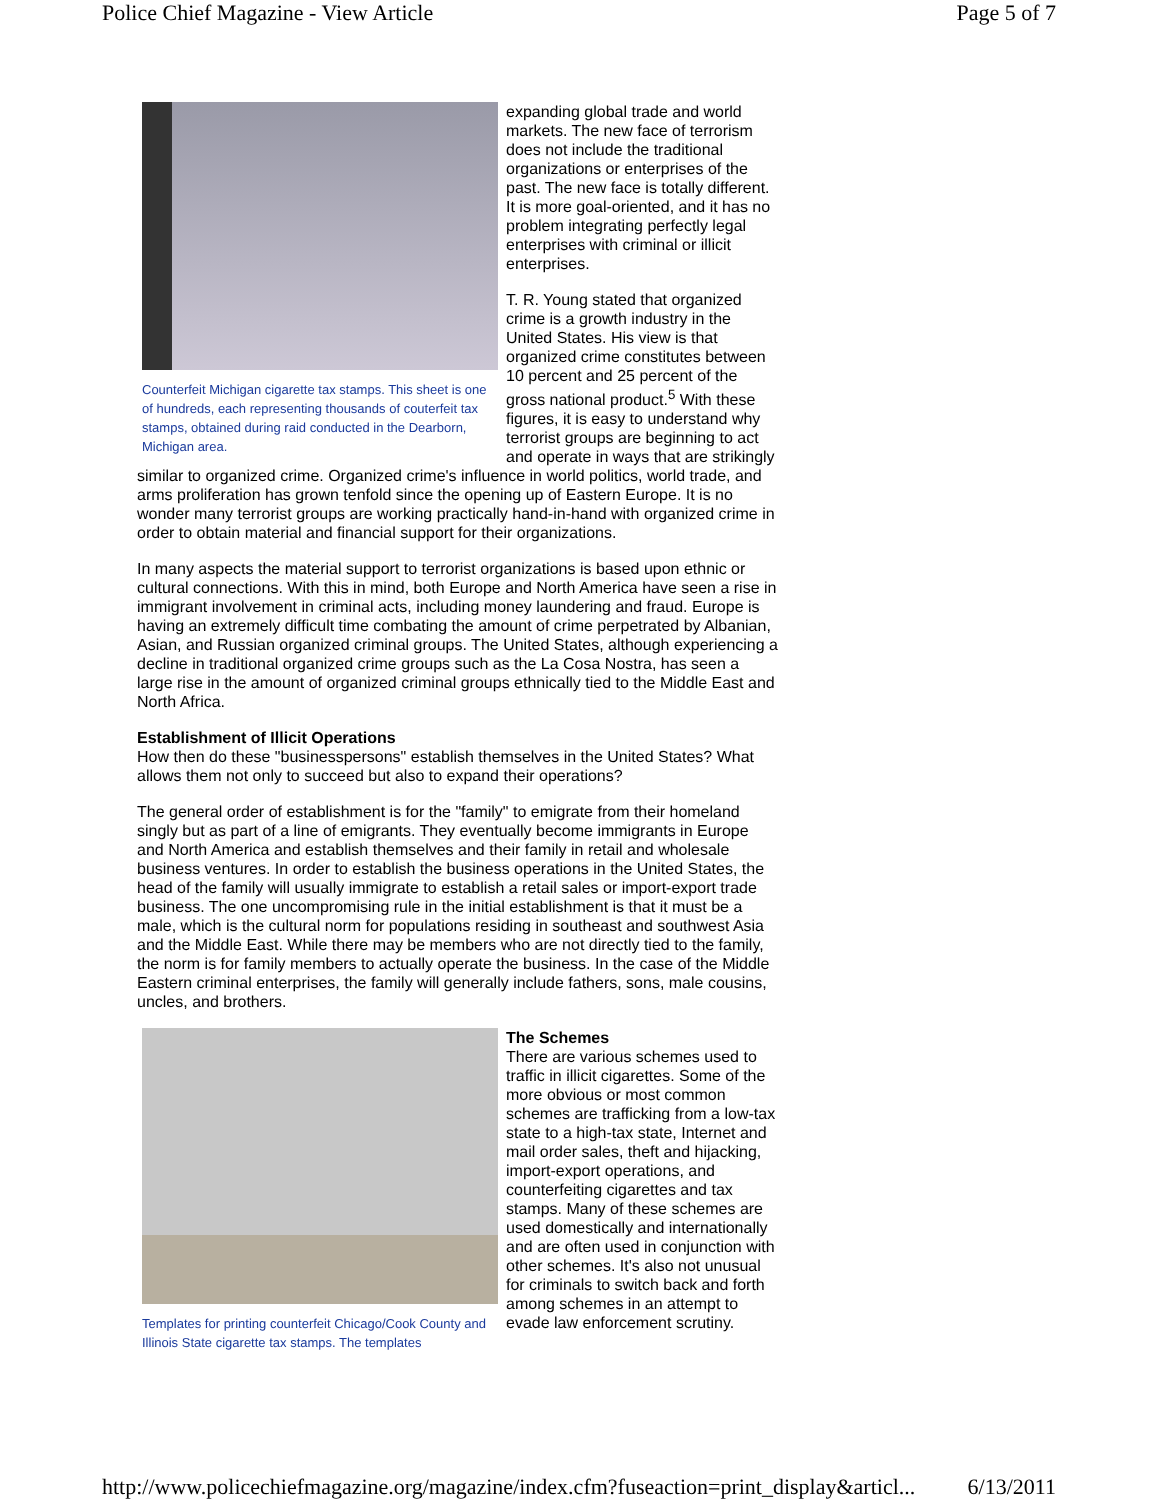Police Chief Magazine - View Article Page 5 of 7
Counterfeit Michigan cigarette tax stamps. This sheet is one of hundreds, each representing thousands of couterfeit tax stamps, obtained during raid conducted in the Dearborn, Michigan area.
expanding global trade and world markets. The new face of terrorism does not include the traditional organizations or enterprises of the past. The new face is totally different. It is more goal-oriented, and it has no problem integrating perfectly legal enterprises with criminal or illicit enterprises.
T. R. Young stated that organized crime is a growth industry in the United States. His view is that organized crime constitutes between 10 percent and 25 percent of the gross national product.<sup>5</sup> With these figures, it is easy to understand why terrorist groups are beginning to act and operate in ways that are strikingly similar to organized crime. Organized crime's influence in world politics, world trade, and arms proliferation has grown tenfold since the opening up of Eastern Europe. It is no wonder many terrorist groups are working practically hand-in-hand with organized crime in order to obtain material and financial support for their organizations.
In many aspects the material support to terrorist organizations is based upon ethnic or cultural connections. With this in mind, both Europe and North America have seen a rise in immigrant involvement in criminal acts, including money laundering and fraud. Europe is having an extremely difficult time combating the amount of crime perpetrated by Albanian, Asian, and Russian organized criminal groups. The United States, although experiencing a decline in traditional organized crime groups such as the La Cosa Nostra, has seen a large rise in the amount of organized criminal groups ethnically tied to the Middle East and North Africa.
Establishment of Illicit Operations
How then do these "businesspersons" establish themselves in the United States? What allows them not only to succeed but also to expand their operations?
The general order of establishment is for the "family" to emigrate from their homeland singly but as part of a line of emigrants. They eventually become immigrants in Europe and North America and establish themselves and their family in retail and wholesale business ventures. In order to establish the business operations in the United States, the head of the family will usually immigrate to establish a retail sales or import-export trade business. The one uncompromising rule in the initial establishment is that it must be a male, which is the cultural norm for populations residing in southeast and southwest Asia and the Middle East. While there may be members who are not directly tied to the family, the norm is for family members to actually operate the business. In the case of the Middle Eastern criminal enterprises, the family will generally include fathers, sons, male cousins, uncles, and brothers.
Templates for printing counterfeit Chicago/Cook County and Illinois State cigarette tax stamps. The templates
The Schemes
There are various schemes used to traffic in illicit cigarettes. Some of the more obvious or most common schemes are trafficking from a low-tax state to a high-tax state, Internet and mail order sales, theft and hijacking, import-export operations, and counterfeiting cigarettes and tax stamps. Many of these schemes are used domestically and internationally and are often used in conjunction with other schemes. It's also not unusual for criminals to switch back and forth among schemes in an attempt to evade law enforcement scrutiny.
http://www.policechiefmagazine.org/magazine/index.cfm?fuseaction=print_display&articl... 6/13/2011